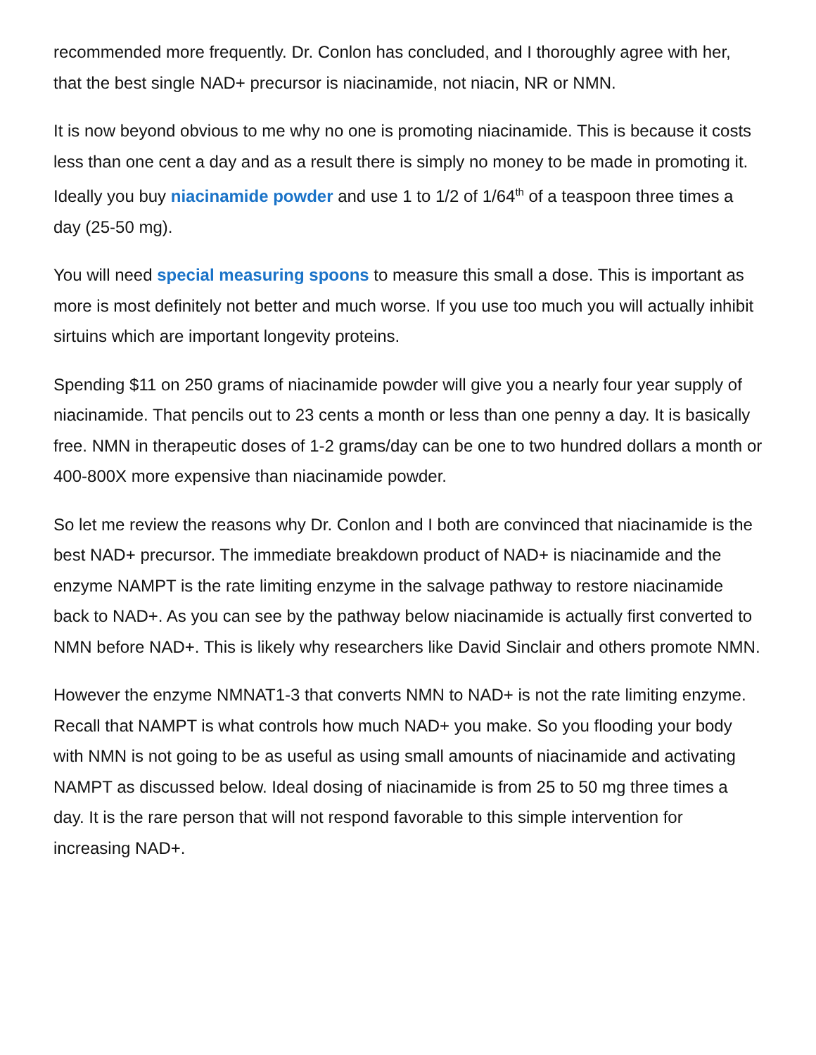recommended more frequently. Dr. Conlon has concluded, and I thoroughly agree with her, that the best single NAD+ precursor is niacinamide, not niacin, NR or NMN.
It is now beyond obvious to me why no one is promoting niacinamide. This is because it costs less than one cent a day and as a result there is simply no money to be made in promoting it. Ideally you buy niacinamide powder and use 1 to 1/2 of 1/64<sup>th</sup> of a teaspoon three times a day (25-50 mg).
You will need special measuring spoons to measure this small a dose. This is important as more is most definitely not better and much worse. If you use too much you will actually inhibit sirtuins which are important longevity proteins.
Spending $11 on 250 grams of niacinamide powder will give you a nearly four year supply of niacinamide. That pencils out to 23 cents a month or less than one penny a day. It is basically free. NMN in therapeutic doses of 1-2 grams/day can be one to two hundred dollars a month or 400-800X more expensive than niacinamide powder.
So let me review the reasons why Dr. Conlon and I both are convinced that niacinamide is the best NAD+ precursor. The immediate breakdown product of NAD+ is niacinamide and the enzyme NAMPT is the rate limiting enzyme in the salvage pathway to restore niacinamide back to NAD+. As you can see by the pathway below niacinamide is actually first converted to NMN before NAD+. This is likely why researchers like David Sinclair and others promote NMN.
However the enzyme NMNAT1-3 that converts NMN to NAD+ is not the rate limiting enzyme. Recall that NAMPT is what controls how much NAD+ you make. So you flooding your body with NMN is not going to be as useful as using small amounts of niacinamide and activating NAMPT as discussed below. Ideal dosing of niacinamide is from 25 to 50 mg three times a day. It is the rare person that will not respond favorable to this simple intervention for increasing NAD+.